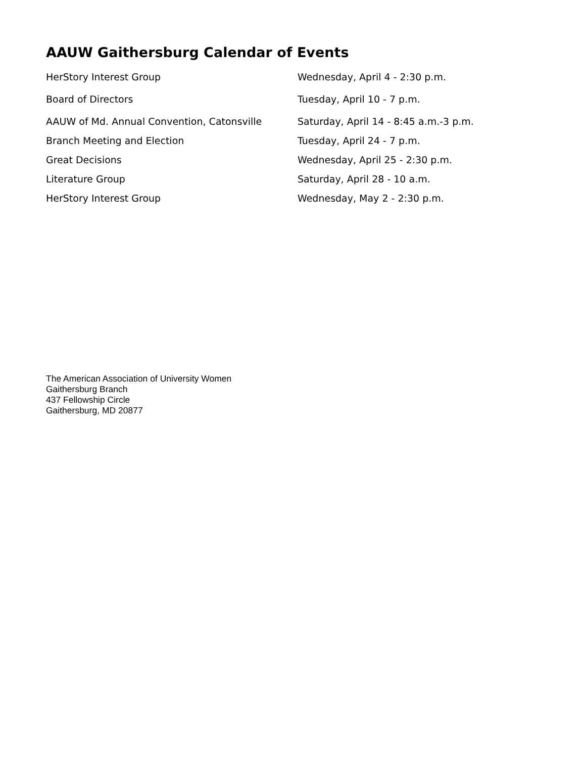AAUW Gaithersburg Calendar of Events
| HerStory Interest Group | Wednesday, April 4 - 2:30 p.m. |
| Board of Directors | Tuesday, April 10 - 7 p.m. |
| AAUW of Md. Annual Convention, Catonsville | Saturday, April 14 - 8:45 a.m.-3 p.m. |
| Branch Meeting and Election | Tuesday, April 24 - 7 p.m. |
| Great Decisions | Wednesday, April 25 - 2:30 p.m. |
| Literature Group | Saturday, April 28 - 10 a.m. |
| HerStory Interest Group | Wednesday, May 2 - 2:30 p.m. |
The American Association of University Women
Gaithersburg Branch
437 Fellowship Circle
Gaithersburg, MD 20877